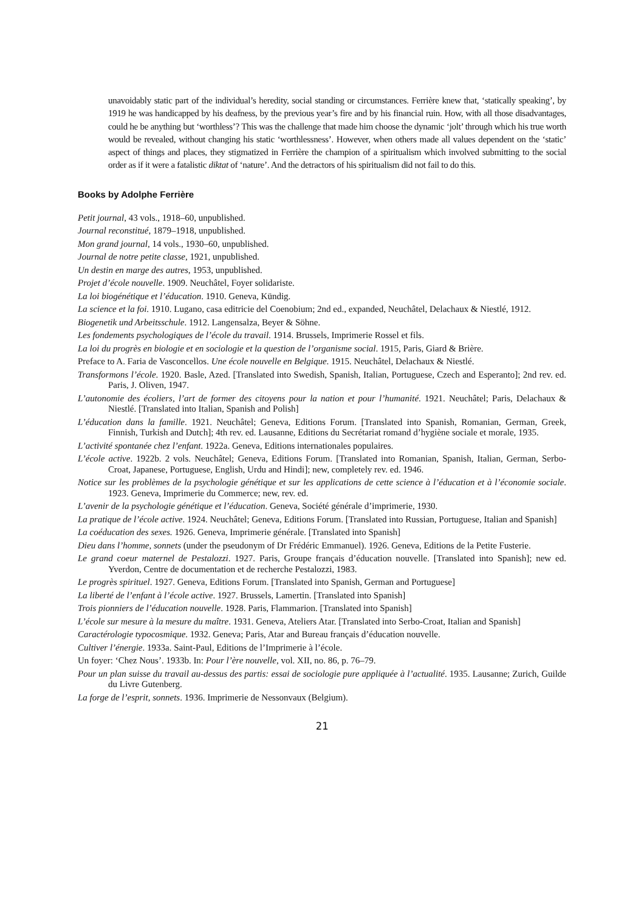unavoidably static part of the individual’s heredity, social standing or circumstances. Ferrière knew that, ‘statically speaking’, by 1919 he was handicapped by his deafness, by the previous year’s fire and by his financial ruin. How, with all those disadvantages, could he be anything but ‘worthless’? This was the challenge that made him choose the dynamic ‘jolt’ through which his true worth would be revealed, without changing his static ‘worthlessness’. However, when others made all values dependent on the ‘static’ aspect of things and places, they stigmatized in Ferrière the champion of a spiritualism which involved submitting to the social order as if it were a fatalistic diktat of ‘nature’. And the detractors of his spiritualism did not fail to do this.
Books by Adolphe Ferrière
Petit journal, 43 vols., 1918–60, unpublished.
Journal reconstitué, 1879–1918, unpublished.
Mon grand journal, 14 vols., 1930–60, unpublished.
Journal de notre petite classe, 1921, unpublished.
Un destin en marge des autres, 1953, unpublished.
Projet d’école nouvelle. 1909. Neuchâtel, Foyer solidariste.
La loi biogénétique et l’éducation. 1910. Geneva, Kündig.
La science et la foi. 1910. Lugano, casa editricie del Coenobium; 2nd ed., expanded, Neuchâtel, Delachaux & Niestlé, 1912.
Biogenetik und Arbeitsschule. 1912. Langensalza, Beyer & Söhne.
Les fondements psychologiques de l’école du travail. 1914. Brussels, Imprimerie Rossel et fils.
La loi du progrès en biologie et en sociologie et la question de l’organisme social. 1915, Paris, Giard & Brière.
Preface to A. Faria de Vasconcellos. Une école nouvelle en Belgique. 1915. Neuchâtel, Delachaux & Niestlé.
Transformons l’école. 1920. Basle, Azed. [Translated into Swedish, Spanish, Italian, Portuguese, Czech and Esperanto]; 2nd rev. ed. Paris, J. Oliven, 1947.
L’autonomie des écoliers, l’art de former des citoyens pour la nation et pour l’humanité. 1921. Neuchâtel; Paris, Delachaux & Niestlé. [Translated into Italian, Spanish and Polish]
L’éducation dans la famille. 1921. Neuchâtel; Geneva, Editions Forum. [Translated into Spanish, Romanian, German, Greek, Finnish, Turkish and Dutch]; 4th rev. ed. Lausanne, Editions du Secrétariat romand d’hygiène sociale et morale, 1935.
L’activité spontanée chez l’enfant. 1922a. Geneva, Editions internationales populaires.
L’école active. 1922b. 2 vols. Neuchâtel; Geneva, Editions Forum. [Translated into Romanian, Spanish, Italian, German, Serbo-Croat, Japanese, Portuguese, English, Urdu and Hindi]; new, completely rev. ed. 1946.
Notice sur les problèmes de la psychologie génétique et sur les applications de cette science à l’éducation et à l’économie sociale. 1923. Geneva, Imprimerie du Commerce; new, rev. ed.
L’avenir de la psychologie génétique et l’éducation. Geneva, Société générale d’imprimerie, 1930.
La pratique de l’école active. 1924. Neuchâtel; Geneva, Editions Forum. [Translated into Russian, Portuguese, Italian and Spanish]
La coéducation des sexes. 1926. Geneva, Imprimerie générale. [Translated into Spanish]
Dieu dans l’homme, sonnets (under the pseudonym of Dr Frédéric Emmanuel). 1926. Geneva, Editions de la Petite Fusterie.
Le grand coeur maternel de Pestalozzi. 1927. Paris, Groupe français d’éducation nouvelle. [Translated into Spanish]; new ed. Yverdon, Centre de documentation et de recherche Pestalozzi, 1983.
Le progrès spirituel. 1927. Geneva, Editions Forum. [Translated into Spanish, German and Portuguese]
La liberté de l’enfant à l’école active. 1927. Brussels, Lamertin. [Translated into Spanish]
Trois pionniers de l’éducation nouvelle. 1928. Paris, Flammarion. [Translated into Spanish]
L’école sur mesure à la mesure du maître. 1931. Geneva, Ateliers Atar. [Translated into Serbo-Croat, Italian and Spanish]
Caractérologie typocosmique. 1932. Geneva; Paris, Atar and Bureau français d’éducation nouvelle.
Cultiver l’énergie. 1933a. Saint-Paul, Editions de l’Imprimerie à l’école.
Un foyer: ‘Chez Nous’. 1933b. In: Pour l’ère nouvelle, vol. XII, no. 86, p. 76–79.
Pour un plan suisse du travail au-dessus des partis: essai de sociologie pure appliquée à l’actualité. 1935. Lausanne; Zurich, Guilde du Livre Gutenberg.
La forge de l’esprit, sonnets. 1936. Imprimerie de Nessonvaux (Belgium).
21